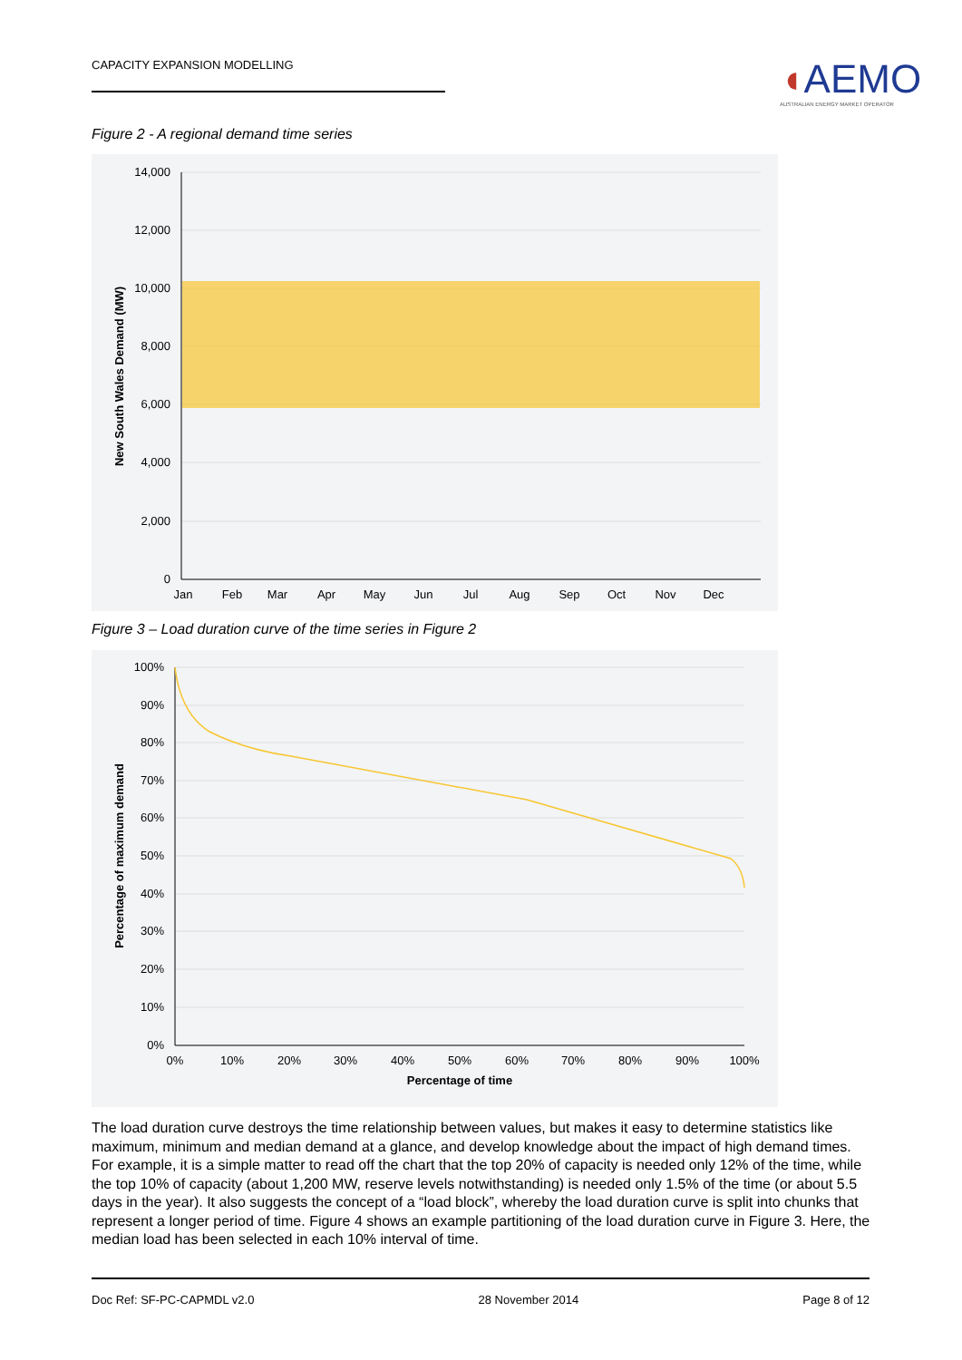CAPACITY EXPANSION MODELLING
◖AEMO
AUSTRALIAN ENERGY MARKET OPERATOR
Figure 2 - A regional demand time series
14,000
12,000
10,000
8,000
6,000
4,000
2,000
0
Jan
Feb
Mar
Apr
May
Jun
Jul
Aug
Sep
Oct
Nov
Dec
New South Wales Demand (MW)
Figure 3 – Load duration curve of the time series in Figure 2
100%
90%
80%
70%
60%
50%
40%
30%
20%
10%
0%
0%
10%
20%
30%
40%
50%
60%
70%
80%
90%
100%
Percentage of time
Percentage of maximum demand
The load duration curve destroys the time relationship between values, but makes it easy to determine statistics like maximum, minimum and median demand at a glance, and develop knowledge about the impact of high demand times. For example, it is a simple matter to read off the chart that the top 20% of capacity is needed only 12% of the time, while the top 10% of capacity (about 1,200 MW, reserve levels notwithstanding) is needed only 1.5% of the time (or about 5.5 days in the year). It also suggests the concept of a “load block”, whereby the load duration curve is split into chunks that represent a longer period of time. Figure 4 shows an example partitioning of the load duration curve in Figure 3. Here, the median load has been selected in each 10% interval of time.
Doc Ref: SF-PC-CAPMDL v2.0 28 November 2014 Page 8 of 12